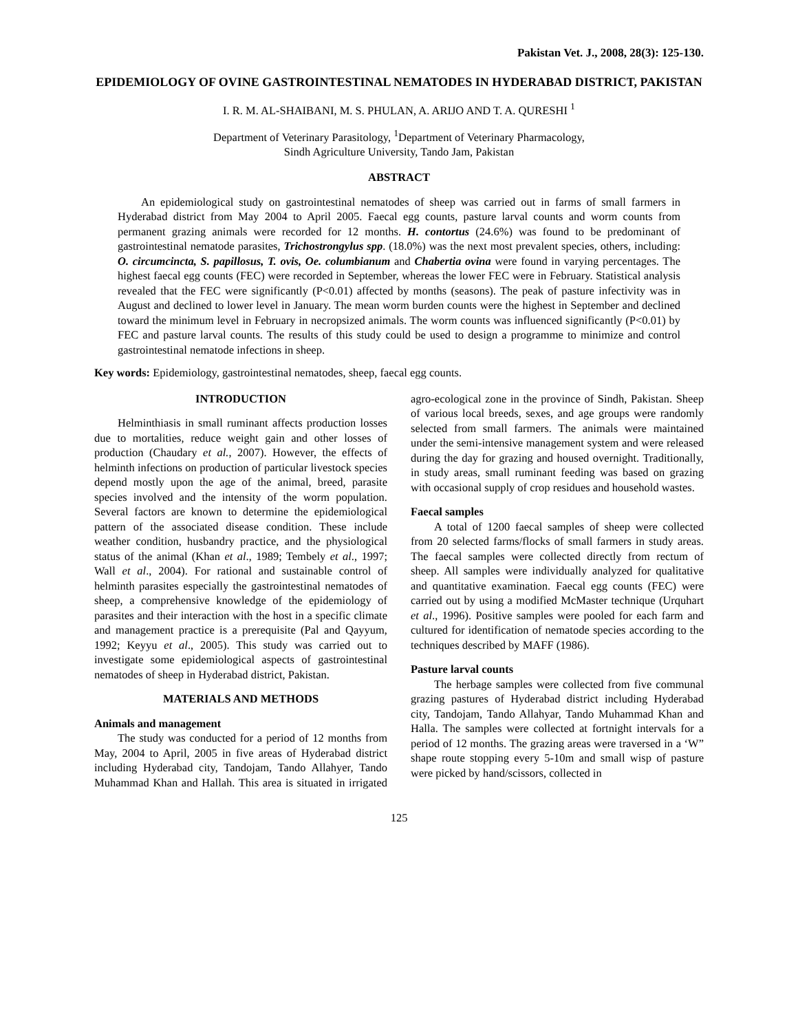Pakistan Vet. J., 2008, 28(3): 125-130.
EPIDEMIOLOGY OF OVINE GASTROINTESTINAL NEMATODES IN HYDERABAD DISTRICT, PAKISTAN
I. R. M. AL-SHAIBANI, M. S. PHULAN, A. ARIJO AND T. A. QURESHI <sup>1</sup>
Department of Veterinary Parasitology, <sup>1</sup>Department of Veterinary Pharmacology,
Sindh Agriculture University, Tando Jam, Pakistan
ABSTRACT
An epidemiological study on gastrointestinal nematodes of sheep was carried out in farms of small farmers in Hyderabad district from May 2004 to April 2005. Faecal egg counts, pasture larval counts and worm counts from permanent grazing animals were recorded for 12 months. H. contortus (24.6%) was found to be predominant of gastrointestinal nematode parasites, Trichostrongylus spp. (18.0%) was the next most prevalent species, others, including: O. circumcincta, S. papillosus, T. ovis, Oe. columbianum and Chabertia ovina were found in varying percentages. The highest faecal egg counts (FEC) were recorded in September, whereas the lower FEC were in February. Statistical analysis revealed that the FEC were significantly (P<0.01) affected by months (seasons). The peak of pasture infectivity was in August and declined to lower level in January. The mean worm burden counts were the highest in September and declined toward the minimum level in February in necropsized animals. The worm counts was influenced significantly (P<0.01) by FEC and pasture larval counts. The results of this study could be used to design a programme to minimize and control gastrointestinal nematode infections in sheep.
Key words: Epidemiology, gastrointestinal nematodes, sheep, faecal egg counts.
INTRODUCTION
Helminthiasis in small ruminant affects production losses due to mortalities, reduce weight gain and other losses of production (Chaudary et al., 2007). However, the effects of helminth infections on production of particular livestock species depend mostly upon the age of the animal, breed, parasite species involved and the intensity of the worm population. Several factors are known to determine the epidemiological pattern of the associated disease condition. These include weather condition, husbandry practice, and the physiological status of the animal (Khan et al., 1989; Tembely et al., 1997; Wall et al., 2004). For rational and sustainable control of helminth parasites especially the gastrointestinal nematodes of sheep, a comprehensive knowledge of the epidemiology of parasites and their interaction with the host in a specific climate and management practice is a prerequisite (Pal and Qayyum, 1992; Keyyu et al., 2005). This study was carried out to investigate some epidemiological aspects of gastrointestinal nematodes of sheep in Hyderabad district, Pakistan.
MATERIALS AND METHODS
Animals and management
The study was conducted for a period of 12 months from May, 2004 to April, 2005 in five areas of Hyderabad district including Hyderabad city, Tandojam, Tando Allahyer, Tando Muhammad Khan and Hallah. This area is situated in irrigated agro-ecological zone in the province of Sindh, Pakistan. Sheep of various local breeds, sexes, and age groups were randomly selected from small farmers. The animals were maintained under the semi-intensive management system and were released during the day for grazing and housed overnight. Traditionally, in study areas, small ruminant feeding was based on grazing with occasional supply of crop residues and household wastes.
Faecal samples
A total of 1200 faecal samples of sheep were collected from 20 selected farms/flocks of small farmers in study areas. The faecal samples were collected directly from rectum of sheep. All samples were individually analyzed for qualitative and quantitative examination. Faecal egg counts (FEC) were carried out by using a modified McMaster technique (Urquhart et al., 1996). Positive samples were pooled for each farm and cultured for identification of nematode species according to the techniques described by MAFF (1986).
Pasture larval counts
The herbage samples were collected from five communal grazing pastures of Hyderabad district including Hyderabad city, Tandojam, Tando Allahyar, Tando Muhammad Khan and Halla. The samples were collected at fortnight intervals for a period of 12 months. The grazing areas were traversed in a ‘W” shape route stopping every 5-10m and small wisp of pasture were picked by hand/scissors, collected in
125